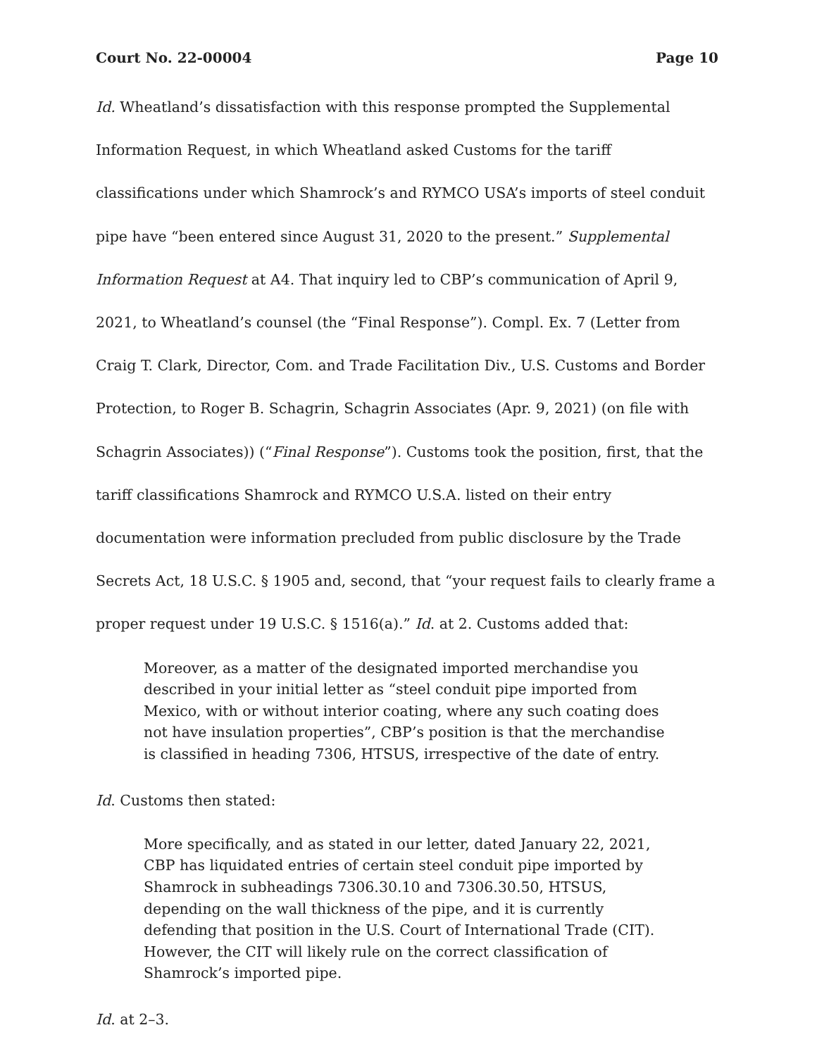Court No. 22-00004 Page 10
Id. Wheatland’s dissatisfaction with this response prompted the Supplemental Information Request, in which Wheatland asked Customs for the tariff classifications under which Shamrock’s and RYMCO USA’s imports of steel conduit pipe have “been entered since August 31, 2020 to the present.” Supplemental Information Request at A4. That inquiry led to CBP’s communication of April 9, 2021, to Wheatland’s counsel (the “Final Response”). Compl. Ex. 7 (Letter from Craig T. Clark, Director, Com. and Trade Facilitation Div., U.S. Customs and Border Protection, to Roger B. Schagrin, Schagrin Associates (Apr. 9, 2021) (on file with Schagrin Associates)) (“Final Response”). Customs took the position, first, that the tariff classifications Shamrock and RYMCO U.S.A. listed on their entry documentation were information precluded from public disclosure by the Trade Secrets Act, 18 U.S.C. § 1905 and, second, that “your request fails to clearly frame a proper request under 19 U.S.C. § 1516(a).” Id. at 2. Customs added that:
Moreover, as a matter of the designated imported merchandise you described in your initial letter as “steel conduit pipe imported from Mexico, with or without interior coating, where any such coating does not have insulation properties”, CBP’s position is that the merchandise is classified in heading 7306, HTSUS, irrespective of the date of entry.
Id. Customs then stated:
More specifically, and as stated in our letter, dated January 22, 2021, CBP has liquidated entries of certain steel conduit pipe imported by Shamrock in subheadings 7306.30.10 and 7306.30.50, HTSUS, depending on the wall thickness of the pipe, and it is currently defending that position in the U.S. Court of International Trade (CIT). However, the CIT will likely rule on the correct classification of Shamrock’s imported pipe.
Id. at 2–3.